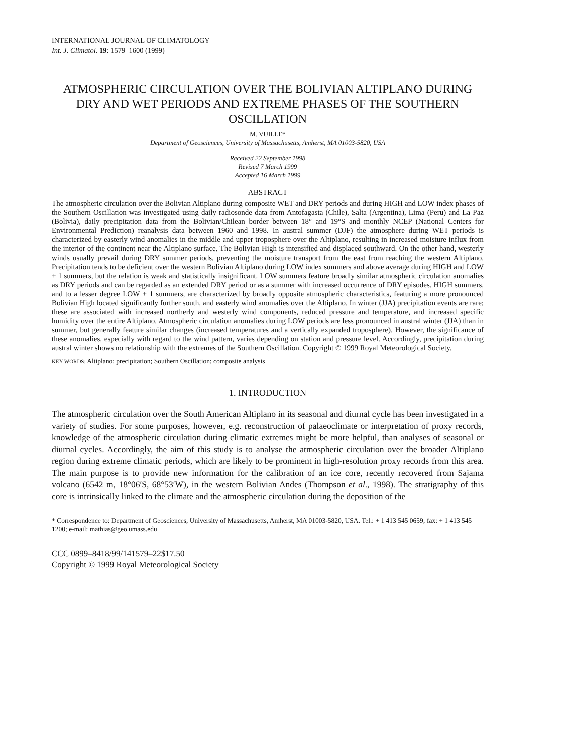INTERNATIONAL JOURNAL OF CLIMATOLOGY
Int. J. Climatol. 19: 1579–1600 (1999)
ATMOSPHERIC CIRCULATION OVER THE BOLIVIAN ALTIPLANO DURING DRY AND WET PERIODS AND EXTREME PHASES OF THE SOUTHERN OSCILLATION
M. VUILLE*
Department of Geosciences, University of Massachusetts, Amherst, MA 01003-5820, USA
Received 22 September 1998
Revised 7 March 1999
Accepted 16 March 1999
ABSTRACT
The atmospheric circulation over the Bolivian Altiplano during composite WET and DRY periods and during HIGH and LOW index phases of the Southern Oscillation was investigated using daily radiosonde data from Antofagasta (Chile), Salta (Argentina), Lima (Peru) and La Paz (Bolivia), daily precipitation data from the Bolivian/Chilean border between 18° and 19°S and monthly NCEP (National Centers for Environmental Prediction) reanalysis data between 1960 and 1998. In austral summer (DJF) the atmosphere during WET periods is characterized by easterly wind anomalies in the middle and upper troposphere over the Altiplano, resulting in increased moisture influx from the interior of the continent near the Altiplano surface. The Bolivian High is intensified and displaced southward. On the other hand, westerly winds usually prevail during DRY summer periods, preventing the moisture transport from the east from reaching the western Altiplano. Precipitation tends to be deficient over the western Bolivian Altiplano during LOW index summers and above average during HIGH and LOW + 1 summers, but the relation is weak and statistically insignificant. LOW summers feature broadly similar atmospheric circulation anomalies as DRY periods and can be regarded as an extended DRY period or as a summer with increased occurrence of DRY episodes. HIGH summers, and to a lesser degree LOW + 1 summers, are characterized by broadly opposite atmospheric characteristics, featuring a more pronounced Bolivian High located significantly further south, and easterly wind anomalies over the Altiplano. In winter (JJA) precipitation events are rare; these are associated with increased northerly and westerly wind components, reduced pressure and temperature, and increased specific humidity over the entire Altiplano. Atmospheric circulation anomalies during LOW periods are less pronounced in austral winter (JJA) than in summer, but generally feature similar changes (increased temperatures and a vertically expanded troposphere). However, the significance of these anomalies, especially with regard to the wind pattern, varies depending on station and pressure level. Accordingly, precipitation during austral winter shows no relationship with the extremes of the Southern Oscillation. Copyright © 1999 Royal Meteorological Society.
KEY WORDS: Altiplano; precipitation; Southern Oscillation; composite analysis
1. INTRODUCTION
The atmospheric circulation over the South American Altiplano in its seasonal and diurnal cycle has been investigated in a variety of studies. For some purposes, however, e.g. reconstruction of palaeoclimate or interpretation of proxy records, knowledge of the atmospheric circulation during climatic extremes might be more helpful, than analyses of seasonal or diurnal cycles. Accordingly, the aim of this study is to analyse the atmospheric circulation over the broader Altiplano region during extreme climatic periods, which are likely to be prominent in high-resolution proxy records from this area. The main purpose is to provide new information for the calibration of an ice core, recently recovered from Sajama volcano (6542 m, 18°06′S, 68°53′W), in the western Bolivian Andes (Thompson et al., 1998). The stratigraphy of this core is intrinsically linked to the climate and the atmospheric circulation during the deposition of the
* Correspondence to: Department of Geosciences, University of Massachusetts, Amherst, MA 01003-5820, USA. Tel.: + 1 413 545 0659; fax: + 1 413 545 1200; e-mail: mathias@geo.umass.edu
CCC 0899–8418/99/141579–22$17.50
Copyright © 1999 Royal Meteorological Society